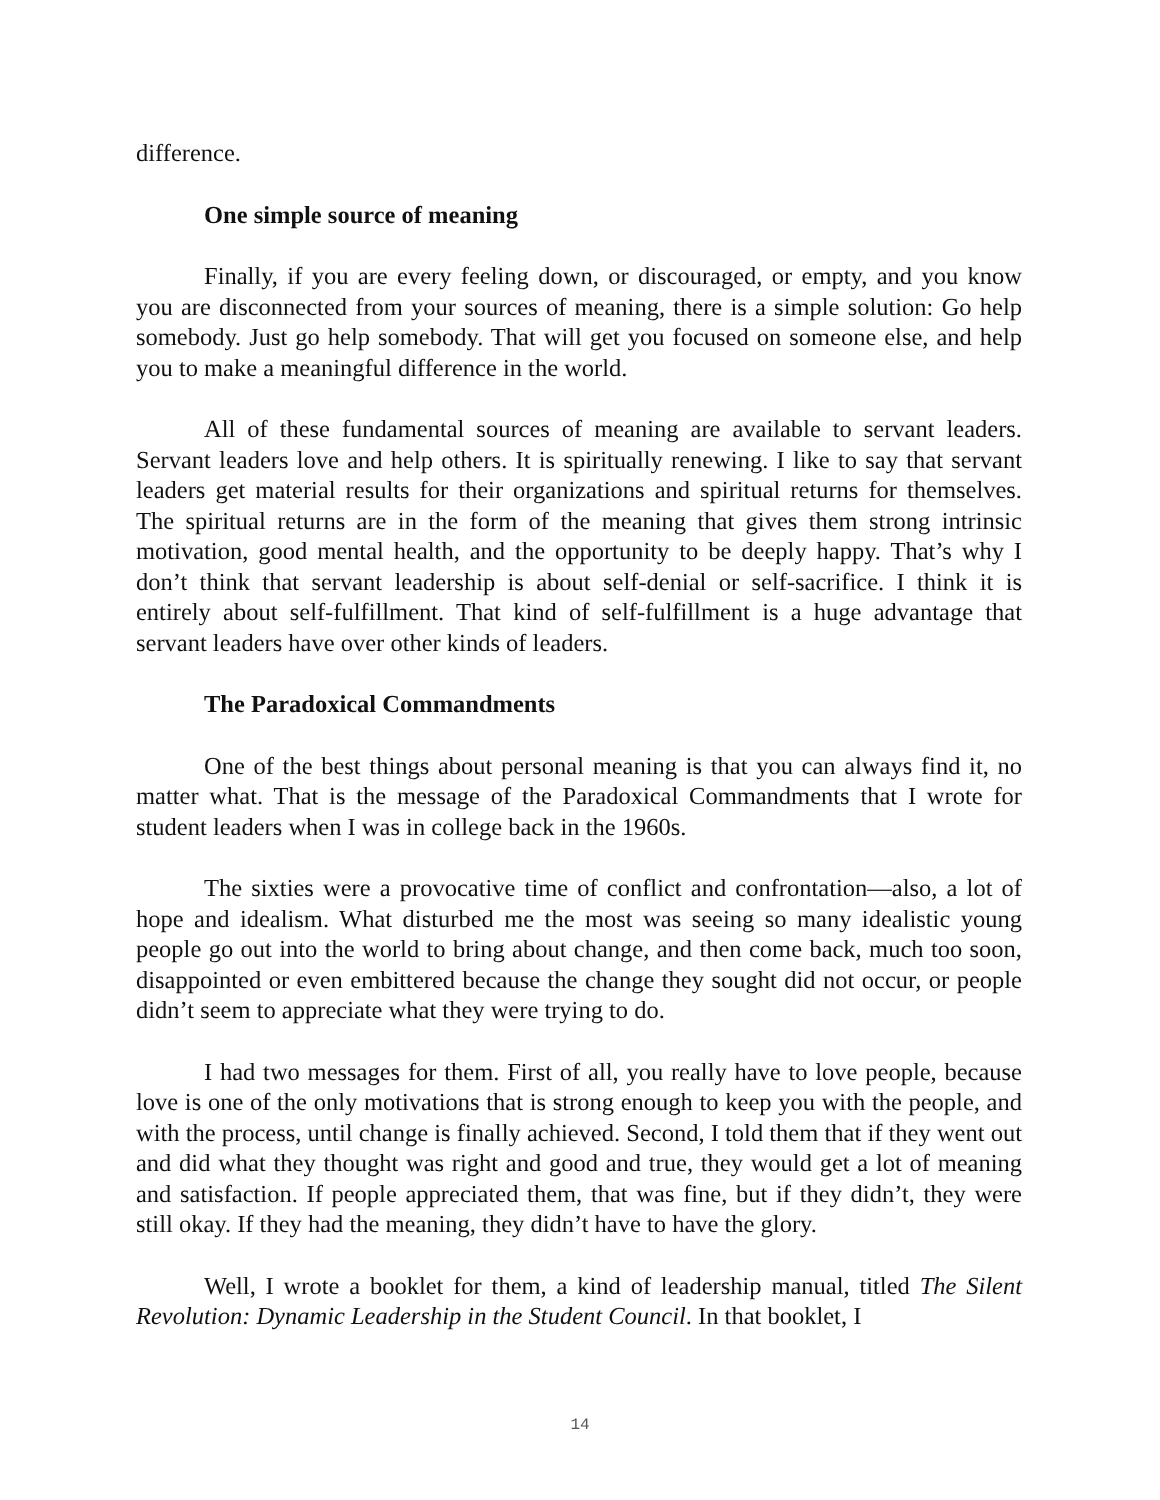difference.
One simple source of meaning
Finally, if you are every feeling down, or discouraged, or empty, and you know you are disconnected from your sources of meaning, there is a simple solution: Go help somebody. Just go help somebody. That will get you focused on someone else, and help you to make a meaningful difference in the world.
All of these fundamental sources of meaning are available to servant leaders. Servant leaders love and help others. It is spiritually renewing. I like to say that servant leaders get material results for their organizations and spiritual returns for themselves. The spiritual returns are in the form of the meaning that gives them strong intrinsic motivation, good mental health, and the opportunity to be deeply happy. That’s why I don’t think that servant leadership is about self-denial or self-sacrifice. I think it is entirely about self-fulfillment. That kind of self-fulfillment is a huge advantage that servant leaders have over other kinds of leaders.
The Paradoxical Commandments
One of the best things about personal meaning is that you can always find it, no matter what. That is the message of the Paradoxical Commandments that I wrote for student leaders when I was in college back in the 1960s.
The sixties were a provocative time of conflict and confrontation—also, a lot of hope and idealism. What disturbed me the most was seeing so many idealistic young people go out into the world to bring about change, and then come back, much too soon, disappointed or even embittered because the change they sought did not occur, or people didn’t seem to appreciate what they were trying to do.
I had two messages for them. First of all, you really have to love people, because love is one of the only motivations that is strong enough to keep you with the people, and with the process, until change is finally achieved. Second, I told them that if they went out and did what they thought was right and good and true, they would get a lot of meaning and satisfaction. If people appreciated them, that was fine, but if they didn’t, they were still okay. If they had the meaning, they didn’t have to have the glory.
Well, I wrote a booklet for them, a kind of leadership manual, titled The Silent Revolution: Dynamic Leadership in the Student Council. In that booklet, I
14